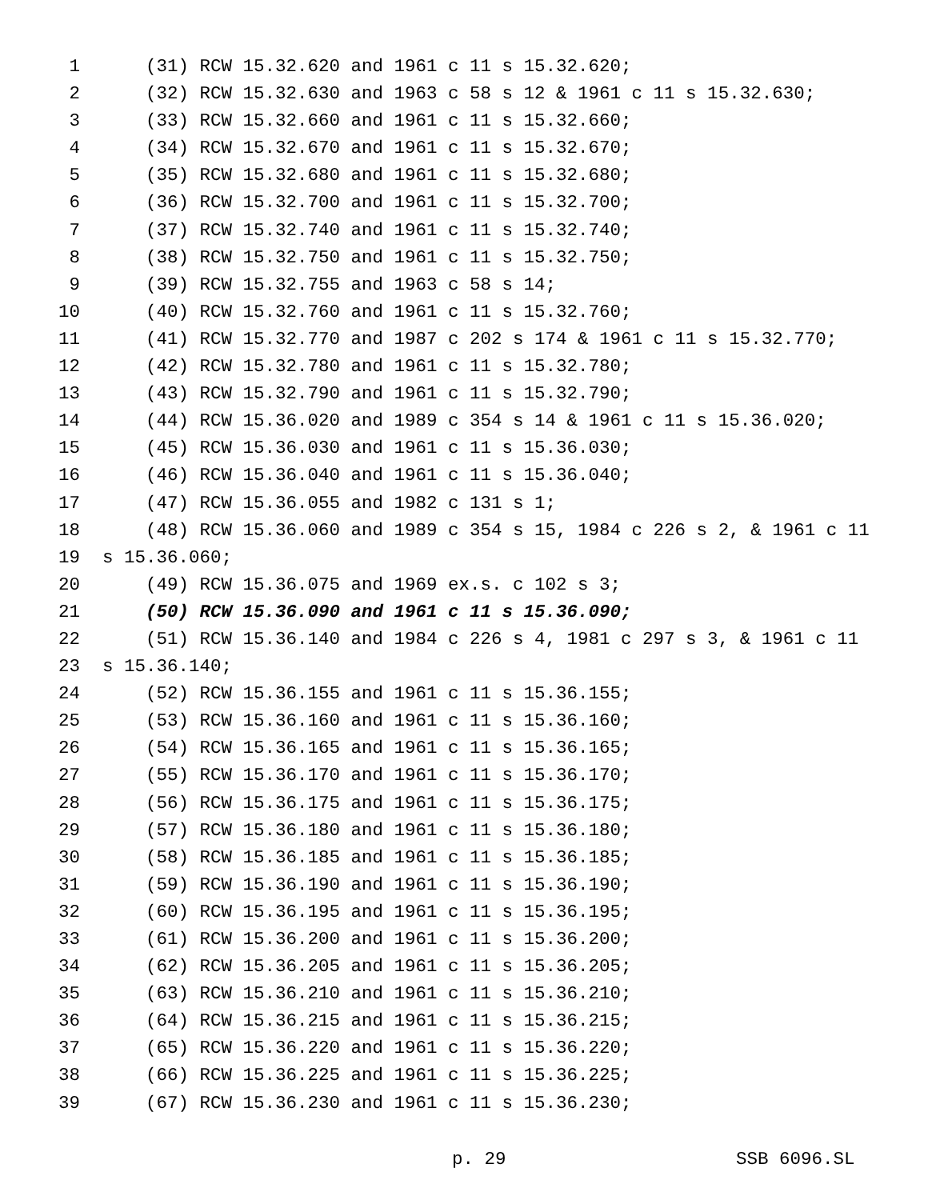1 (31) RCW 15.32.620 and 1961 c 11 s 15.32.620;
2 (32) RCW 15.32.630 and 1963 c 58 s 12 & 1961 c 11 s 15.32.630;
3 (33) RCW 15.32.660 and 1961 c 11 s 15.32.660;
4 (34) RCW 15.32.670 and 1961 c 11 s 15.32.670;
5 (35) RCW 15.32.680 and 1961 c 11 s 15.32.680;
6 (36) RCW 15.32.700 and 1961 c 11 s 15.32.700;
7 (37) RCW 15.32.740 and 1961 c 11 s 15.32.740;
8 (38) RCW 15.32.750 and 1961 c 11 s 15.32.750;
9 (39) RCW 15.32.755 and 1963 c 58 s 14;
10 (40) RCW 15.32.760 and 1961 c 11 s 15.32.760;
11 (41) RCW 15.32.770 and 1987 c 202 s 174 & 1961 c 11 s 15.32.770;
12 (42) RCW 15.32.780 and 1961 c 11 s 15.32.780;
13 (43) RCW 15.32.790 and 1961 c 11 s 15.32.790;
14 (44) RCW 15.36.020 and 1989 c 354 s 14 & 1961 c 11 s 15.36.020;
15 (45) RCW 15.36.030 and 1961 c 11 s 15.36.030;
16 (46) RCW 15.36.040 and 1961 c 11 s 15.36.040;
17 (47) RCW 15.36.055 and 1982 c 131 s 1;
18 (48) RCW 15.36.060 and 1989 c 354 s 15, 1984 c 226 s 2, & 1961 c 11
19 s 15.36.060;
20 (49) RCW 15.36.075 and 1969 ex.s. c 102 s 3;
21 (50) RCW 15.36.090 and 1961 c 11 s 15.36.090;
22 (51) RCW 15.36.140 and 1984 c 226 s 4, 1981 c 297 s 3, & 1961 c 11
23 s 15.36.140;
24 (52) RCW 15.36.155 and 1961 c 11 s 15.36.155;
25 (53) RCW 15.36.160 and 1961 c 11 s 15.36.160;
26 (54) RCW 15.36.165 and 1961 c 11 s 15.36.165;
27 (55) RCW 15.36.170 and 1961 c 11 s 15.36.170;
28 (56) RCW 15.36.175 and 1961 c 11 s 15.36.175;
29 (57) RCW 15.36.180 and 1961 c 11 s 15.36.180;
30 (58) RCW 15.36.185 and 1961 c 11 s 15.36.185;
31 (59) RCW 15.36.190 and 1961 c 11 s 15.36.190;
32 (60) RCW 15.36.195 and 1961 c 11 s 15.36.195;
33 (61) RCW 15.36.200 and 1961 c 11 s 15.36.200;
34 (62) RCW 15.36.205 and 1961 c 11 s 15.36.205;
35 (63) RCW 15.36.210 and 1961 c 11 s 15.36.210;
36 (64) RCW 15.36.215 and 1961 c 11 s 15.36.215;
37 (65) RCW 15.36.220 and 1961 c 11 s 15.36.220;
38 (66) RCW 15.36.225 and 1961 c 11 s 15.36.225;
39 (67) RCW 15.36.230 and 1961 c 11 s 15.36.230;
p. 29 SSB 6096.SL